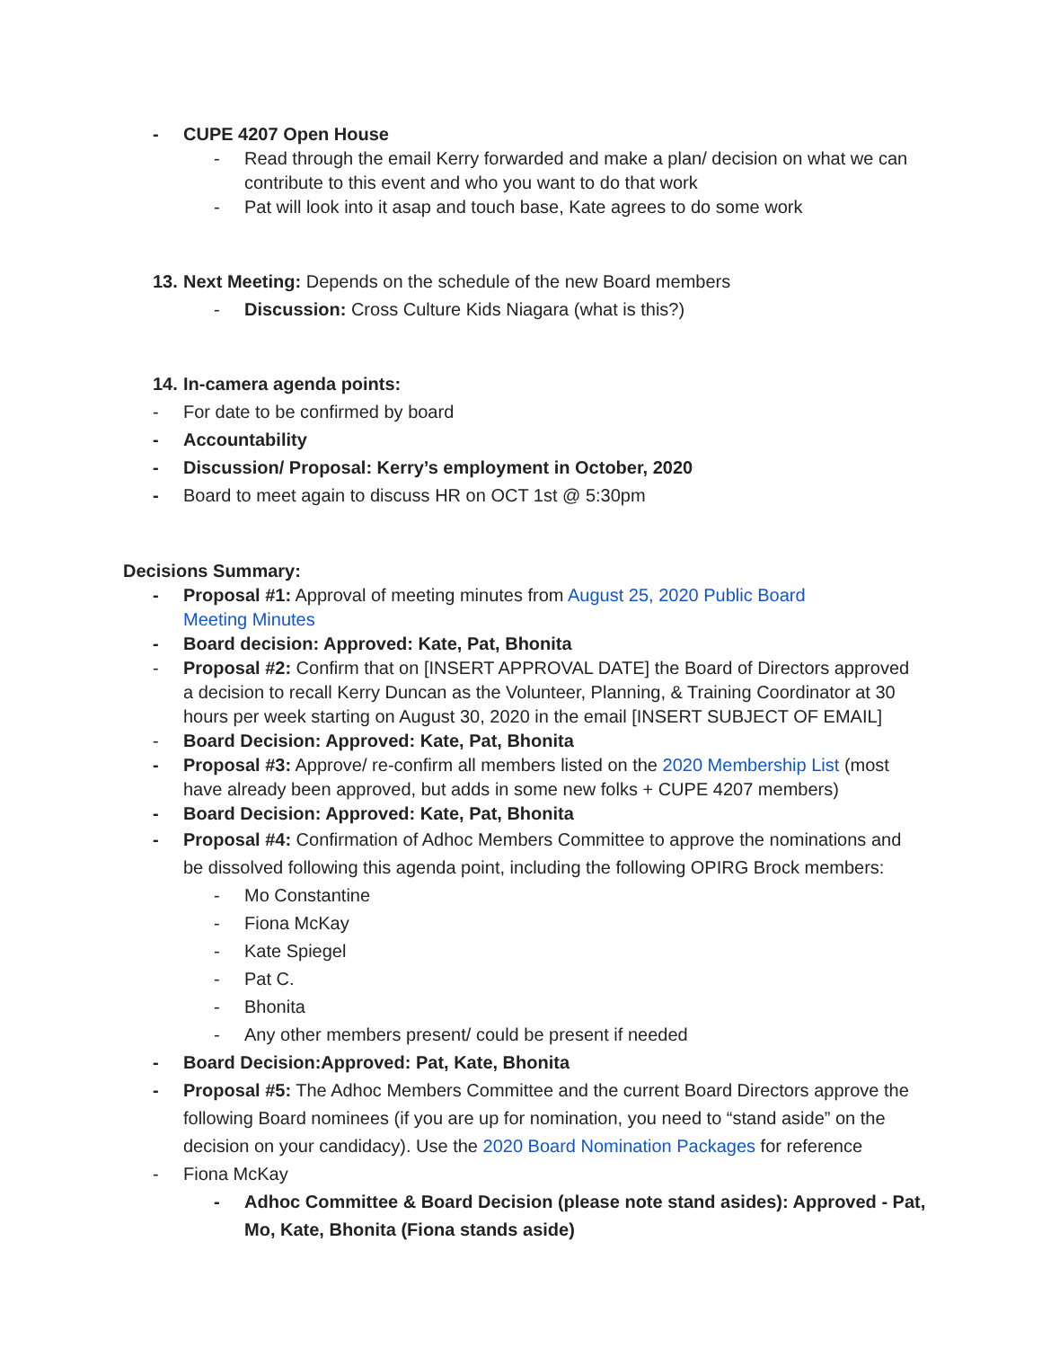- CUPE 4207 Open House
- Read through the email Kerry forwarded and make a plan/ decision on what we can contribute to this event and who you want to do that work
- Pat will look into it asap and touch base, Kate agrees to do some work
13. Next Meeting: Depends on the schedule of the new Board members
- Discussion: Cross Culture Kids Niagara (what is this?)
14. In-camera agenda points:
- For date to be confirmed by board
- Accountability
- Discussion/ Proposal: Kerry’s employment in October, 2020
- Board to meet again to discuss HR on OCT 1st @ 5:30pm
Decisions Summary:
- Proposal #1: Approval of meeting minutes from August 25, 2020 Public Board Meeting Minutes
- Board decision: Approved: Kate, Pat, Bhonita
- Proposal #2: Confirm that on [INSERT APPROVAL DATE] the Board of Directors approved a decision to recall Kerry Duncan as the Volunteer, Planning, & Training Coordinator at 30 hours per week starting on August 30, 2020 in the email [INSERT SUBJECT OF EMAIL]
- Board Decision: Approved: Kate, Pat, Bhonita
- Proposal #3: Approve/ re-confirm all members listed on the 2020 Membership List (most have already been approved, but adds in some new folks + CUPE 4207 members)
- Board Decision: Approved: Kate, Pat, Bhonita
- Proposal #4: Confirmation of Adhoc Members Committee to approve the nominations and be dissolved following this agenda point, including the following OPIRG Brock members:
- Mo Constantine
- Fiona McKay
- Kate Spiegel
- Pat C.
- Bhonita
- Any other members present/ could be present if needed
- Board Decision:Approved: Pat, Kate, Bhonita
- Proposal #5: The Adhoc Members Committee and the current Board Directors approve the following Board nominees (if you are up for nomination, you need to “stand aside” on the decision on your candidacy). Use the 2020 Board Nomination Packages for reference
- Fiona McKay
- Adhoc Committee & Board Decision (please note stand asides): Approved - Pat, Mo, Kate, Bhonita (Fiona stands aside)